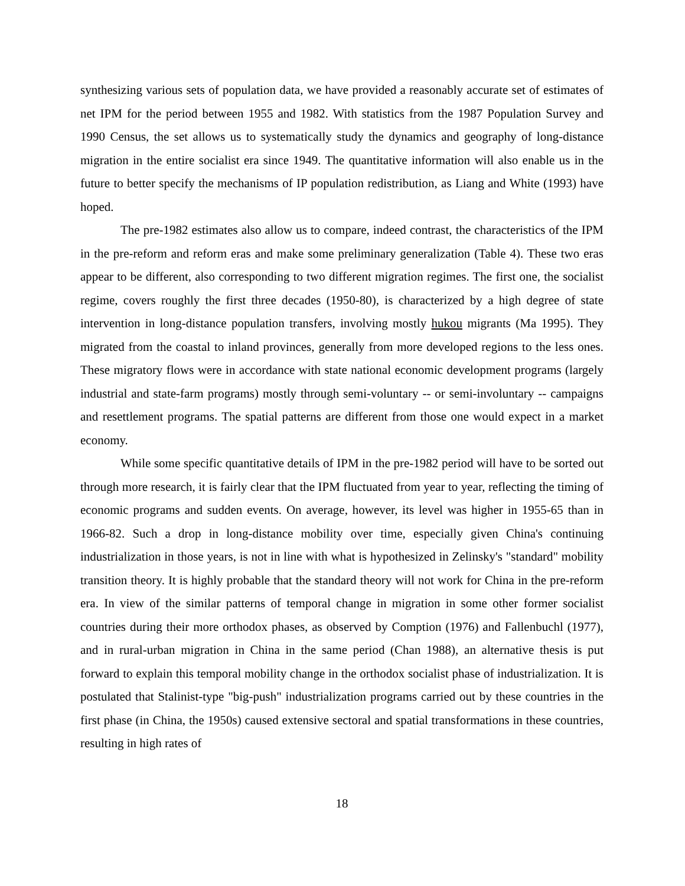synthesizing various sets of population data, we have provided a reasonably accurate set of estimates of net IPM for the period between 1955 and 1982. With statistics from the 1987 Population Survey and 1990 Census, the set allows us to systematically study the dynamics and geography of long-distance migration in the entire socialist era since 1949. The quantitative information will also enable us in the future to better specify the mechanisms of IP population redistribution, as Liang and White (1993) have hoped.
The pre-1982 estimates also allow us to compare, indeed contrast, the characteristics of the IPM in the pre-reform and reform eras and make some preliminary generalization (Table 4). These two eras appear to be different, also corresponding to two different migration regimes. The first one, the socialist regime, covers roughly the first three decades (1950-80), is characterized by a high degree of state intervention in long-distance population transfers, involving mostly hukou migrants (Ma 1995). They migrated from the coastal to inland provinces, generally from more developed regions to the less ones. These migratory flows were in accordance with state national economic development programs (largely industrial and state-farm programs) mostly through semi-voluntary -- or semi-involuntary -- campaigns and resettlement programs. The spatial patterns are different from those one would expect in a market economy.
While some specific quantitative details of IPM in the pre-1982 period will have to be sorted out through more research, it is fairly clear that the IPM fluctuated from year to year, reflecting the timing of economic programs and sudden events. On average, however, its level was higher in 1955-65 than in 1966-82. Such a drop in long-distance mobility over time, especially given China's continuing industrialization in those years, is not in line with what is hypothesized in Zelinsky's "standard" mobility transition theory. It is highly probable that the standard theory will not work for China in the pre-reform era. In view of the similar patterns of temporal change in migration in some other former socialist countries during their more orthodox phases, as observed by Comption (1976) and Fallenbuchl (1977), and in rural-urban migration in China in the same period (Chan 1988), an alternative thesis is put forward to explain this temporal mobility change in the orthodox socialist phase of industrialization. It is postulated that Stalinist-type "big-push" industrialization programs carried out by these countries in the first phase (in China, the 1950s) caused extensive sectoral and spatial transformations in these countries, resulting in high rates of
18